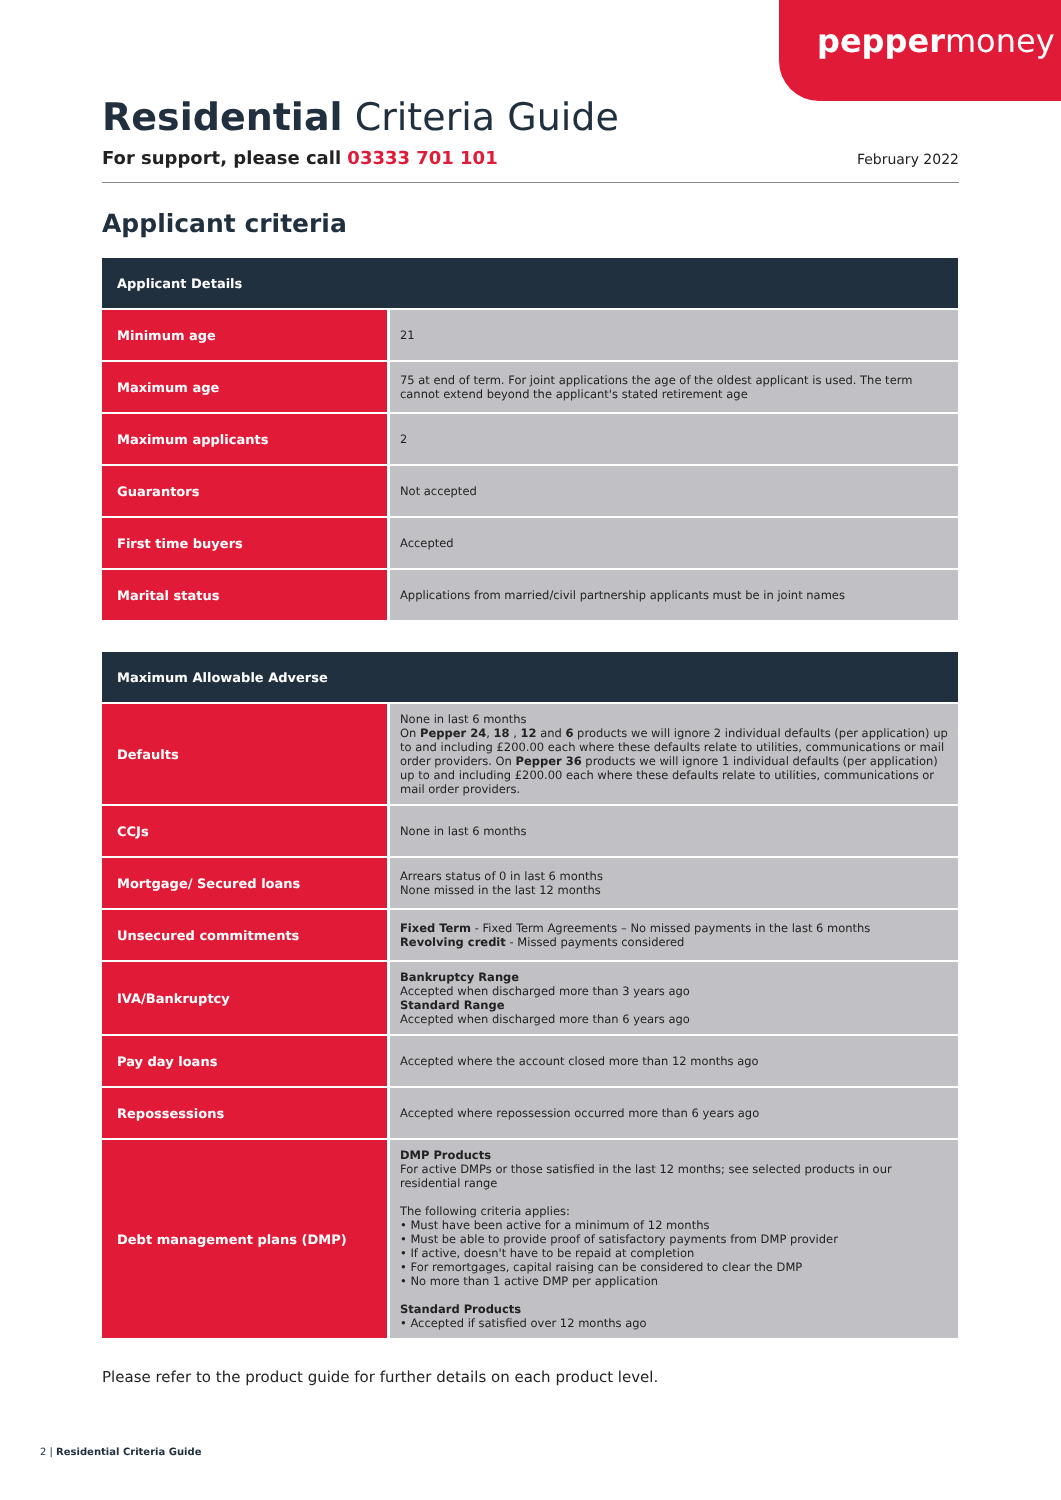peppermoney
Residential Criteria Guide
For support, please call 03333 701 101
February 2022
Applicant criteria
| Applicant Details | |
| --- | --- |
| Minimum age | 21 |
| Maximum age | 75 at end of term. For joint applications the age of the oldest applicant is used. The term cannot extend beyond the applicant's stated retirement age |
| Maximum applicants | 2 |
| Guarantors | Not accepted |
| First time buyers | Accepted |
| Marital status | Applications from married/civil partnership applicants must be in joint names |
| Maximum Allowable Adverse | |
| --- | --- |
| Defaults | None in last 6 months On Pepper 24 , 18 , 12 and 6 products we will ignore 2 individual defaults (per application) up to and including £200.00 each where these defaults relate to utilities, communications or mail order providers. On Pepper 36 products we will ignore 1 individual defaults (per application) up to and including £200.00 each where these defaults relate to utilities, communications or mail order providers. |
| CCJs | None in last 6 months |
| Mortgage/ Secured loans | Arrears status of 0 in last 6 months None missed in the last 12 months |
| Unsecured commitments | Fixed Term - Fixed Term Agreements – No missed payments in the last 6 months Revolving credit - Missed payments considered |
| IVA/Bankruptcy | Bankruptcy Range Accepted when discharged more than 3 years ago Standard Range Accepted when discharged more than 6 years ago |
| Pay day loans | Accepted where the account closed more than 12 months ago |
| Repossessions | Accepted where repossession occurred more than 6 years ago |
| Debt management plans (DMP) | DMP Products For active DMPs or those satisfied in the last 12 months; see selected products in our residential range The following criteria applies: • Must have been active for a minimum of 12 months • Must be able to provide proof of satisfactory payments from DMP provider • If active, doesn't have to be repaid at completion • For remortgages, capital raising can be considered to clear the DMP • No more than 1 active DMP per application Standard Products • Accepted if satisfied over 12 months ago |
Please refer to the product guide for further details on each product level.
2 | Residential Criteria Guide